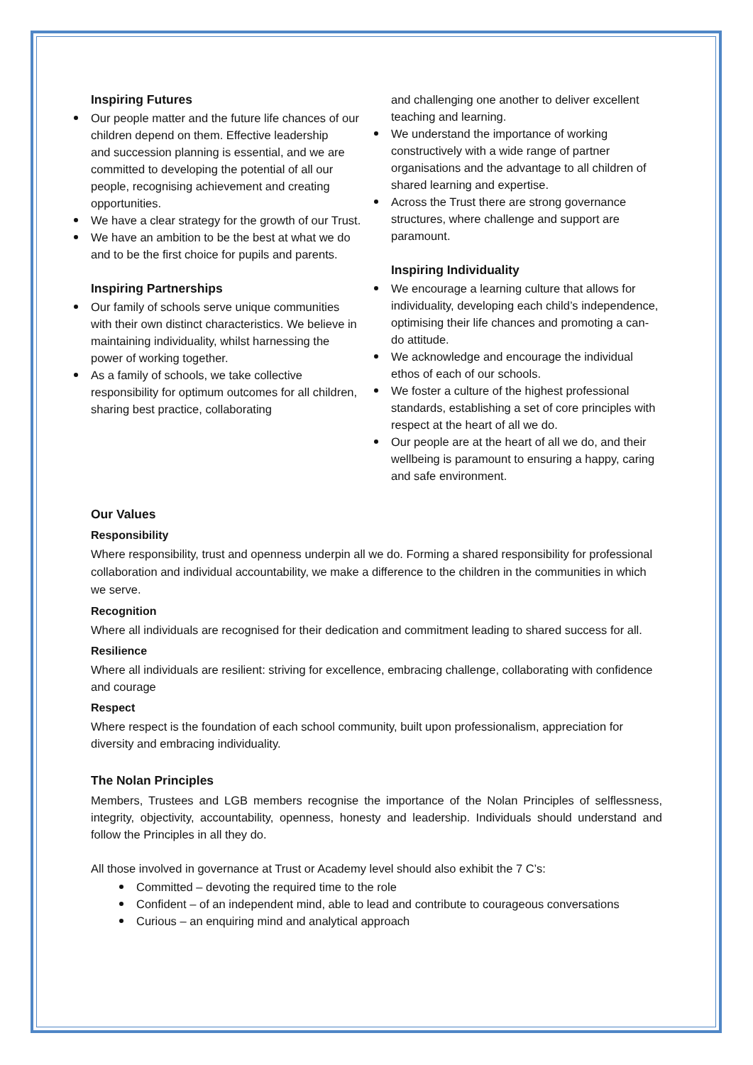Inspiring Futures
Our people matter and the future life chances of our children depend on them. Effective leadership
and succession planning is essential, and we are committed to developing the potential of all our people, recognising achievement and creating opportunities.
We have a clear strategy for the growth of our Trust.
We have an ambition to be the best at what we do and to be the first choice for pupils and parents.
Inspiring Partnerships
Our family of schools serve unique communities with their own distinct characteristics. We believe in maintaining individuality, whilst harnessing the power of working together.
As a family of schools, we take collective responsibility for optimum outcomes for all children, sharing best practice, collaborating
and challenging one another to deliver excellent teaching and learning.
We understand the importance of working constructively with a wide range of partner organisations and the advantage to all children of shared learning and expertise.
Across the Trust there are strong governance structures, where challenge and support are paramount.
Inspiring Individuality
We encourage a learning culture that allows for individuality, developing each child’s independence, optimising their life chances and promoting a can-do attitude.
We acknowledge and encourage the individual ethos of each of our schools.
We foster a culture of the highest professional standards, establishing a set of core principles with respect at the heart of all we do.
Our people are at the heart of all we do, and their wellbeing is paramount to ensuring a happy, caring and safe environment.
Our Values
Responsibility
Where responsibility, trust and openness underpin all we do. Forming a shared responsibility for professional collaboration and individual accountability, we make a difference to the children in the communities in which we serve.
Recognition
Where all individuals are recognised for their dedication and commitment leading to shared success for all.
Resilience
Where all individuals are resilient: striving for excellence, embracing challenge, collaborating with confidence and courage
Respect
Where respect is the foundation of each school community, built upon professionalism, appreciation for diversity and embracing individuality.
The Nolan Principles
Members, Trustees and LGB members recognise the importance of the Nolan Principles of selflessness, integrity, objectivity, accountability, openness, honesty and leadership. Individuals should understand and follow the Principles in all they do.
All those involved in governance at Trust or Academy level should also exhibit the 7 C’s:
Committed – devoting the required time to the role
Confident – of an independent mind, able to lead and contribute to courageous conversations
Curious – an enquiring mind and analytical approach